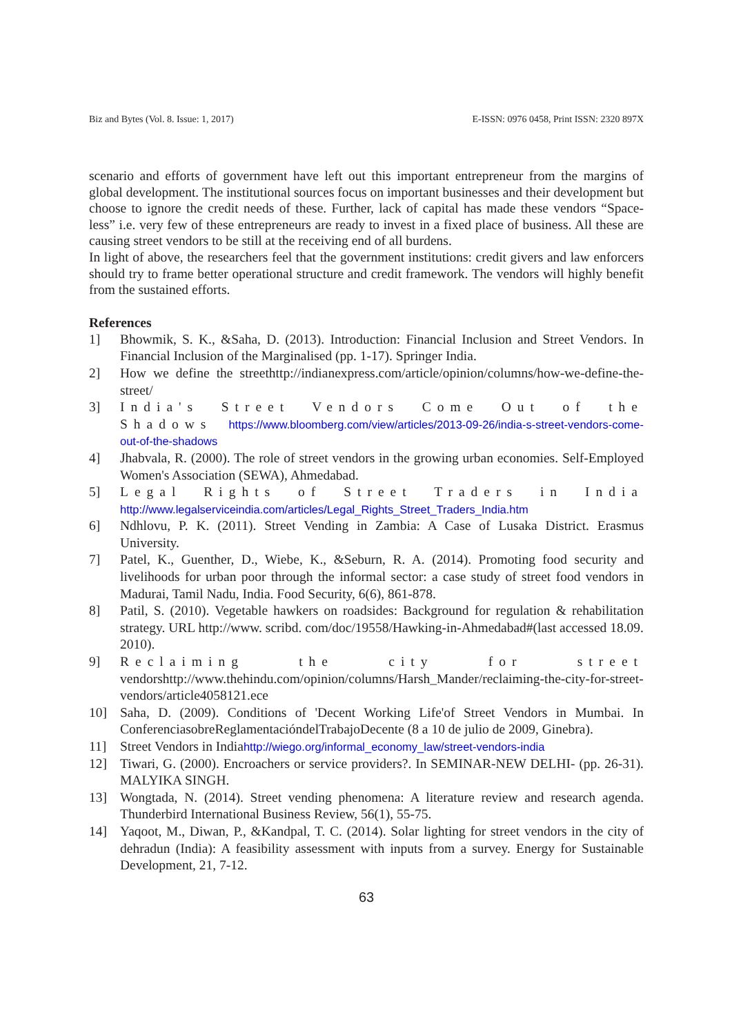Biz and Bytes (Vol. 8. Issue: 1, 2017) E-ISSN: 0976 0458, Print ISSN: 2320 897X
scenario and efforts of government have left out this important entrepreneur from the margins of global development. The institutional sources focus on important businesses and their development but choose to ignore the credit needs of these. Further, lack of capital has made these vendors “Space- less” i.e. very few of these entrepreneurs are ready to invest in a fixed place of business. All these are causing street vendors to be still at the receiving end of all burdens.
In light of above, the researchers feel that the government institutions: credit givers and law enforcers should try to frame better operational structure and credit framework. The vendors will highly benefit from the sustained efforts.
References
1] Bhowmik, S. K., &Saha, D. (2013). Introduction: Financial Inclusion and Street Vendors. In Financial Inclusion of the Marginalised (pp. 1-17). Springer India.
2] How we define the streethttp://indianexpress.com/article/opinion/columns/how-we-define-the-street/
3] India's Street Vendors Come Out of the Shadows https://www.bloomberg.com/view/articles/2013-09-26/india-s-street-vendors-come-out-of-the-shadows
4] Jhabvala, R. (2000). The role of street vendors in the growing urban economies. Self-Employed Women's Association (SEWA), Ahmedabad.
5] Legal Rights of Street Traders in India http://www.legalserviceindia.com/articles/Legal_Rights_Street_Traders_India.htm
6] Ndhlovu, P. K. (2011). Street Vending in Zambia: A Case of Lusaka District. Erasmus University.
7] Patel, K., Guenther, D., Wiebe, K., &Seburn, R. A. (2014). Promoting food security and livelihoods for urban poor through the informal sector: a case study of street food vendors in Madurai, Tamil Nadu, India. Food Security, 6(6), 861-878.
8] Patil, S. (2010). Vegetable hawkers on roadsides: Background for regulation & rehabilitation strategy. URL http://www. scribd. com/doc/19558/Hawking-in-Ahmedabad#(last accessed 18.09. 2010).
9] Reclaiming the city for street vendorshttp://www.thehindu.com/opinion/columns/Harsh_Mander/reclaiming-the-city-for-street-vendors/article4058121.ece
10] Saha, D. (2009). Conditions of 'Decent Working Life'of Street Vendors in Mumbai. In ConferenciasobreReglamentacióndelTrabajoDecente (8 a 10 de julio de 2009, Ginebra).
11] Street Vendors in Indiahttp://wiego.org/informal_economy_law/street-vendors-india
12] Tiwari, G. (2000). Encroachers or service providers?. In SEMINAR-NEW DELHI- (pp. 26-31). MALYIKA SINGH.
13] Wongtada, N. (2014). Street vending phenomena: A literature review and research agenda. Thunderbird International Business Review, 56(1), 55-75.
14] Yaqoot, M., Diwan, P., &Kandpal, T. C. (2014). Solar lighting for street vendors in the city of dehradun (India): A feasibility assessment with inputs from a survey. Energy for Sustainable Development, 21, 7-12.
63